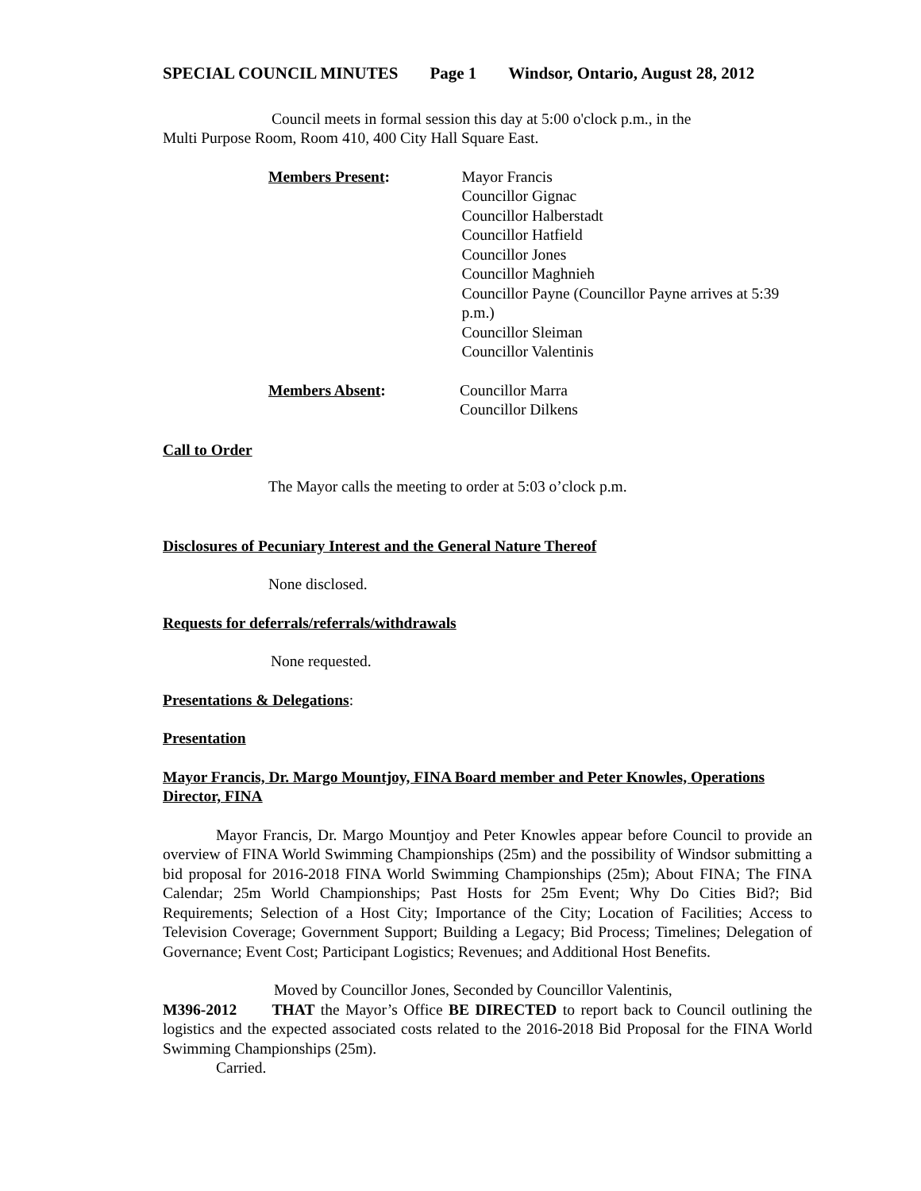SPECIAL COUNCIL MINUTES Page 1 Windsor, Ontario, August 28, 2012
Council meets in formal session this day at 5:00 o'clock p.m., in the
Multi Purpose Room, Room 410, 400 City Hall Square East.
Members Present: Mayor Francis
Councillor Gignac
Councillor Halberstadt
Councillor Hatfield
Councillor Jones
Councillor Maghnieh
Councillor Payne (Councillor Payne arrives at 5:39 p.m.)
Councillor Sleiman
Councillor Valentinis
Members Absent: Councillor Marra
Councillor Dilkens
Call to Order
The Mayor calls the meeting to order at 5:03 o’clock p.m.
Disclosures of Pecuniary Interest and the General Nature Thereof
None disclosed.
Requests for deferrals/referrals/withdrawals
None requested.
Presentations & Delegations:
Presentation
Mayor Francis, Dr. Margo Mountjoy, FINA Board member and Peter Knowles, Operations Director, FINA
Mayor Francis, Dr. Margo Mountjoy and Peter Knowles appear before Council to provide an overview of FINA World Swimming Championships (25m) and the possibility of Windsor submitting a bid proposal for 2016-2018 FINA World Swimming Championships (25m); About FINA; The FINA Calendar; 25m World Championships; Past Hosts for 25m Event; Why Do Cities Bid?; Bid Requirements; Selection of a Host City; Importance of the City; Location of Facilities; Access to Television Coverage; Government Support; Building a Legacy; Bid Process; Timelines; Delegation of Governance; Event Cost; Participant Logistics; Revenues; and Additional Host Benefits.
Moved by Councillor Jones, Seconded by Councillor Valentinis,
M396-2012 THAT the Mayor’s Office BE DIRECTED to report back to Council outlining the logistics and the expected associated costs related to the 2016-2018 Bid Proposal for the FINA World Swimming Championships (25m).
Carried.